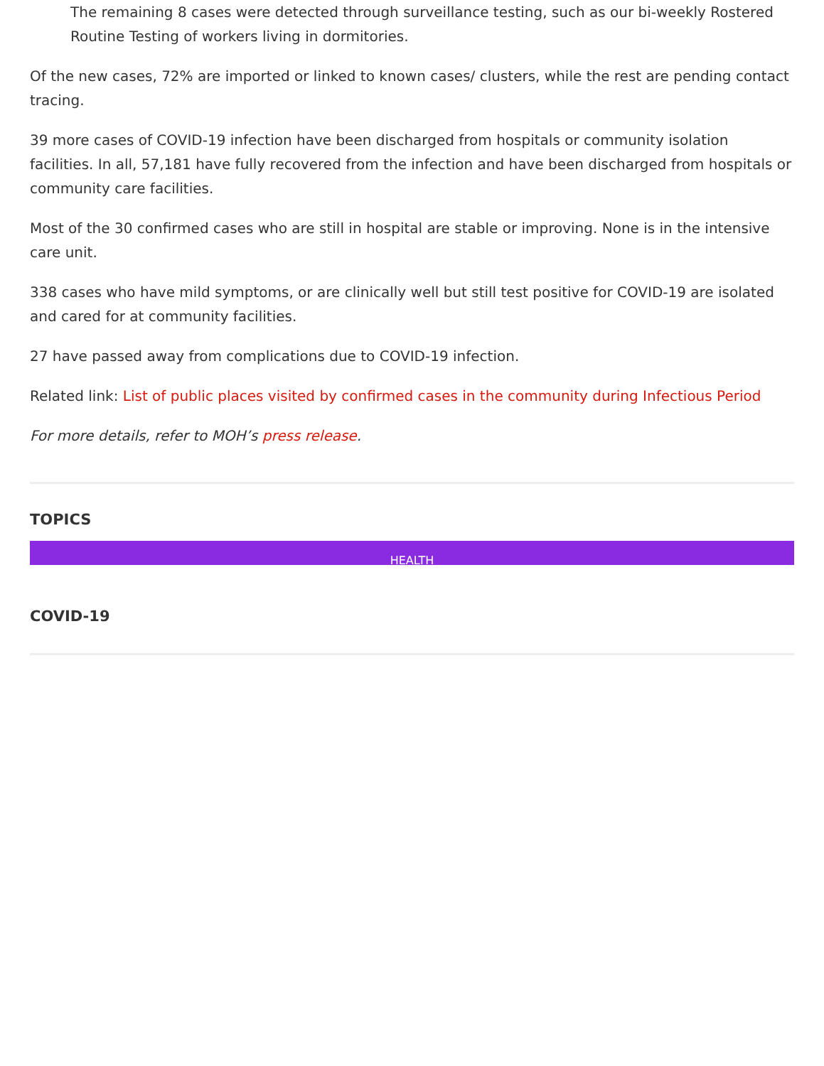The remaining 8 cases were detected through surveillance testing, such as our bi-weekly Rostered Routine Testing of workers living in dormitories.
Of the new cases, 72% are imported or linked to known cases/ clusters, while the rest are pending contact tracing.
39 more cases of COVID-19 infection have been discharged from hospitals or community isolation facilities. In all, 57,181 have fully recovered from the infection and have been discharged from hospitals or community care facilities.
Most of the 30 confirmed cases who are still in hospital are stable or improving. None is in the intensive care unit.
338 cases who have mild symptoms, or are clinically well but still test positive for COVID-19 are isolated and cared for at community facilities.
27 have passed away from complications due to COVID-19 infection.
Related link: List of public places visited by confirmed cases in the community during Infectious Period
For more details, refer to MOH’s press release.
TOPICS
HEALTH
COVID-19